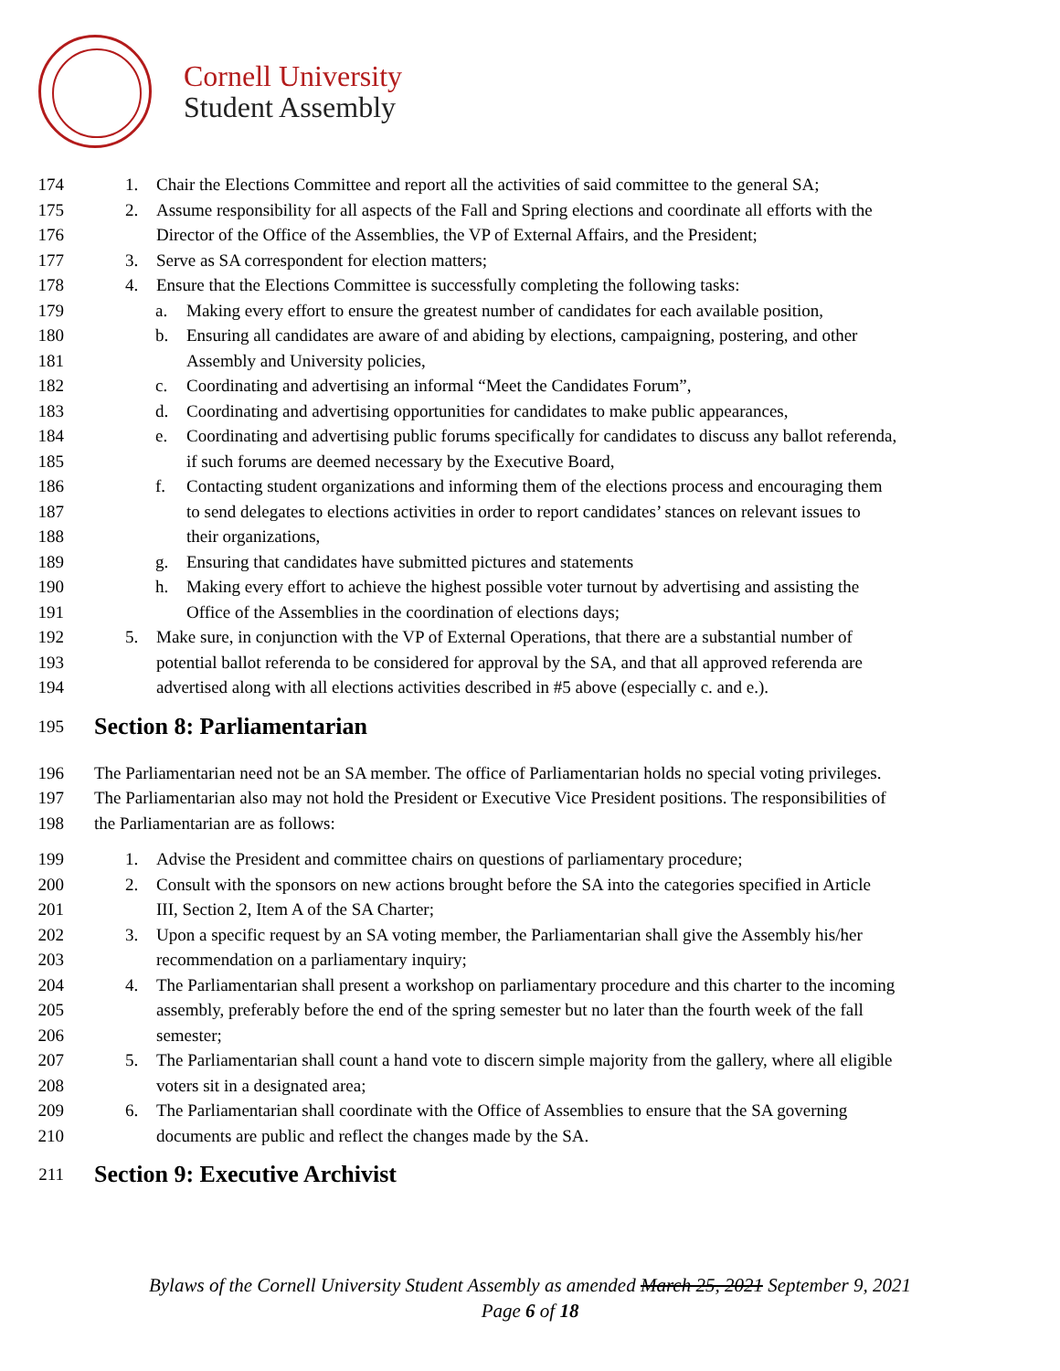Cornell University
Student Assembly
174 1. Chair the Elections Committee and report all the activities of said committee to the general SA;
175 2. Assume responsibility for all aspects of the Fall and Spring elections and coordinate all efforts with the
176 Director of the Office of the Assemblies, the VP of External Affairs, and the President;
177 3. Serve as SA correspondent for election matters;
178 4. Ensure that the Elections Committee is successfully completing the following tasks:
179 a. Making every effort to ensure the greatest number of candidates for each available position,
180 b. Ensuring all candidates are aware of and abiding by elections, campaigning, postering, and other
181 Assembly and University policies,
182 c. Coordinating and advertising an informal “Meet the Candidates Forum”,
183 d. Coordinating and advertising opportunities for candidates to make public appearances,
184 e. Coordinating and advertising public forums specifically for candidates to discuss any ballot referenda,
185 if such forums are deemed necessary by the Executive Board,
186 f. Contacting student organizations and informing them of the elections process and encouraging them
187 to send delegates to elections activities in order to report candidates’ stances on relevant issues to
188 their organizations,
189 g. Ensuring that candidates have submitted pictures and statements
190 h. Making every effort to achieve the highest possible voter turnout by advertising and assisting the
191 Office of the Assemblies in the coordination of elections days;
192 5. Make sure, in conjunction with the VP of External Operations, that there are a substantial number of
193 potential ballot referenda to be considered for approval by the SA, and that all approved referenda are
194 advertised along with all elections activities described in #5 above (especially c. and e.).
195
Section 8: Parliamentarian
196 The Parliamentarian need not be an SA member. The office of Parliamentarian holds no special voting privileges.
197 The Parliamentarian also may not hold the President or Executive Vice President positions. The responsibilities of
198 the Parliamentarian are as follows:
199 1. Advise the President and committee chairs on questions of parliamentary procedure;
200 2. Consult with the sponsors on new actions brought before the SA into the categories specified in Article
201 III, Section 2, Item A of the SA Charter;
202 3. Upon a specific request by an SA voting member, the Parliamentarian shall give the Assembly his/her
203 recommendation on a parliamentary inquiry;
204 4. The Parliamentarian shall present a workshop on parliamentary procedure and this charter to the incoming
205 assembly, preferably before the end of the spring semester but no later than the fourth week of the fall
206 semester;
207 5. The Parliamentarian shall count a hand vote to discern simple majority from the gallery, where all eligible
208 voters sit in a designated area;
209 6. The Parliamentarian shall coordinate with the Office of Assemblies to ensure that the SA governing
210 documents are public and reflect the changes made by the SA.
211
Section 9: Executive Archivist
Bylaws of the Cornell University Student Assembly as amended March 25, 2021 September 9, 2021
Page 6 of 18